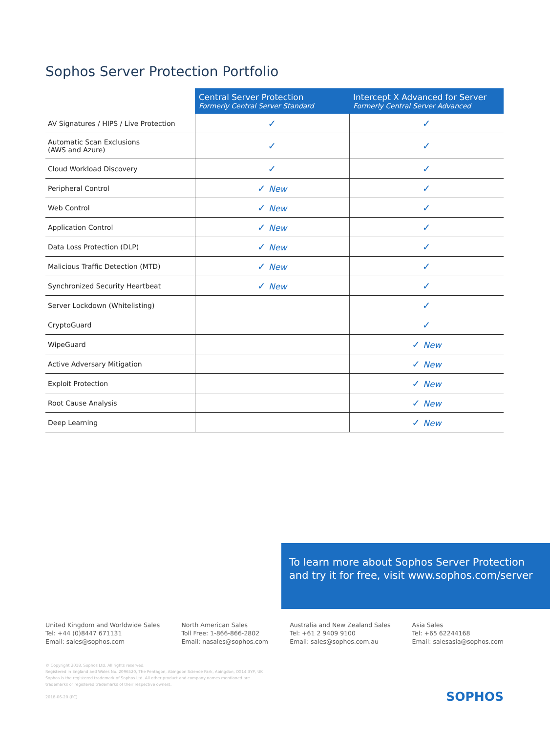Sophos Server Protection Portfolio
| | Central Server Protection Formerly Central Server Standard | Intercept X Advanced for Server Formerly Central Server Advanced |
| --- | --- | --- |
| AV Signatures / HIPS / Live Protection | ✓ | ✓ |
| Automatic Scan Exclusions (AWS and Azure) | ✓ | ✓ |
| Cloud Workload Discovery | ✓ | ✓ |
| Peripheral Control | ✓ New | ✓ |
| Web Control | ✓ New | ✓ |
| Application Control | ✓ New | ✓ |
| Data Loss Protection (DLP) | ✓ New | ✓ |
| Malicious Traffic Detection (MTD) | ✓ New | ✓ |
| Synchronized Security Heartbeat | ✓ New | ✓ |
| Server Lockdown (Whitelisting) | | ✓ |
| CryptoGuard | | ✓ |
| WipeGuard | | ✓ New |
| Active Adversary Mitigation | | ✓ New |
| Exploit Protection | | ✓ New |
| Root Cause Analysis | | ✓ New |
| Deep Learning | | ✓ New |
To learn more about Sophos Server Protection and try it for free, visit www.sophos.com/server
United Kingdom and Worldwide Sales
Tel: +44 (0)8447 671131
Email: sales@sophos.com
North American Sales
Toll Free: 1-866-866-2802
Email: nasales@sophos.com
Australia and New Zealand Sales
Tel: +61 2 9409 9100
Email: sales@sophos.com.au
Asia Sales
Tel: +65 62244168
Email: salesasia@sophos.com
© Copyright 2018. Sophos Ltd. All rights reserved.
Registered in England and Wales No. 2096520, The Pentagon, Abingdon Science Park, Abingdon, OX14 3YP, UK
Sophos is the registered trademark of Sophos Ltd. All other product and company names mentioned are
trademarks or registered trademarks of their respective owners.
2018-06-20 (PC)
SOPHOS